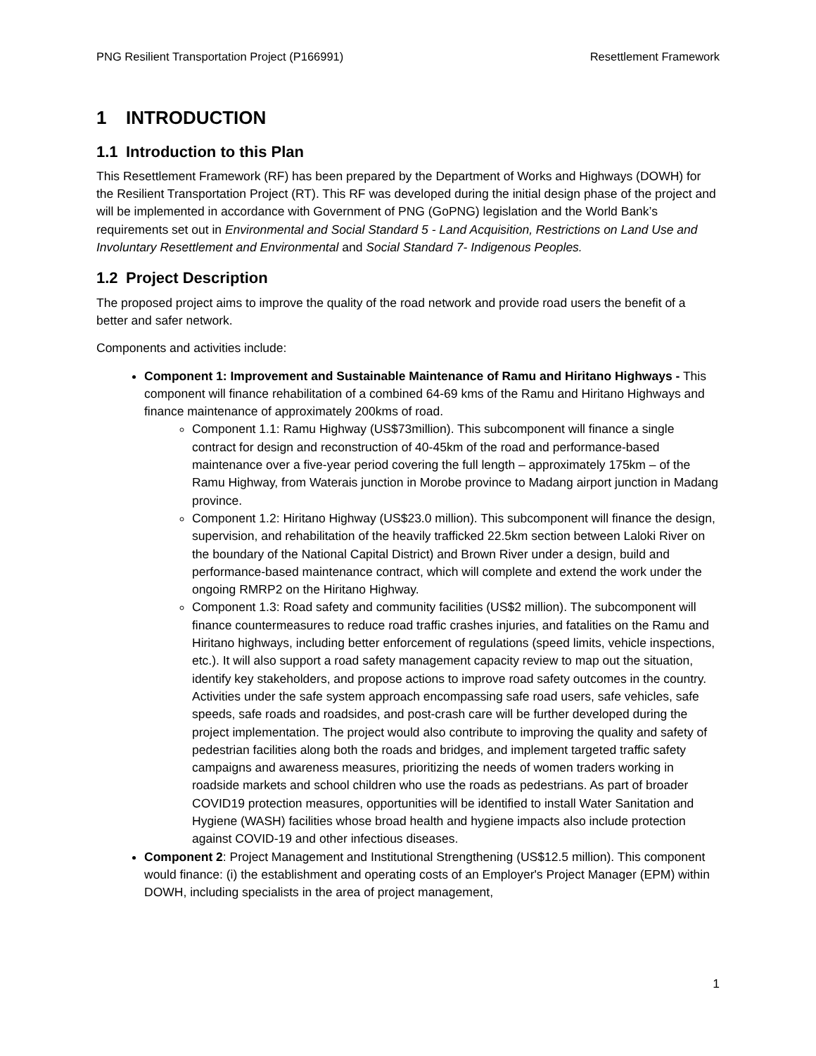PNG Resilient Transportation Project (P166991) Resettlement Framework
1 INTRODUCTION
1.1 Introduction to this Plan
This Resettlement Framework (RF) has been prepared by the Department of Works and Highways (DOWH) for the Resilient Transportation Project (RT). This RF was developed during the initial design phase of the project and will be implemented in accordance with Government of PNG (GoPNG) legislation and the World Bank’s requirements set out in Environmental and Social Standard 5 - Land Acquisition, Restrictions on Land Use and Involuntary Resettlement and Environmental and Social Standard 7- Indigenous Peoples.
1.2 Project Description
The proposed project aims to improve the quality of the road network and provide road users the benefit of a better and safer network.
Components and activities include:
Component 1: Improvement and Sustainable Maintenance of Ramu and Hiritano Highways - This component will finance rehabilitation of a combined 64-69 kms of the Ramu and Hiritano Highways and finance maintenance of approximately 200kms of road.
Component 1.1: Ramu Highway (US$73million). This subcomponent will finance a single contract for design and reconstruction of 40-45km of the road and performance-based maintenance over a five-year period covering the full length – approximately 175km – of the Ramu Highway, from Waterais junction in Morobe province to Madang airport junction in Madang province.
Component 1.2: Hiritano Highway (US$23.0 million). This subcomponent will finance the design, supervision, and rehabilitation of the heavily trafficked 22.5km section between Laloki River on the boundary of the National Capital District) and Brown River under a design, build and performance-based maintenance contract, which will complete and extend the work under the ongoing RMRP2 on the Hiritano Highway.
Component 1.3: Road safety and community facilities (US$2 million). The subcomponent will finance countermeasures to reduce road traffic crashes injuries, and fatalities on the Ramu and Hiritano highways, including better enforcement of regulations (speed limits, vehicle inspections, etc.). It will also support a road safety management capacity review to map out the situation, identify key stakeholders, and propose actions to improve road safety outcomes in the country. Activities under the safe system approach encompassing safe road users, safe vehicles, safe speeds, safe roads and roadsides, and post-crash care will be further developed during the project implementation. The project would also contribute to improving the quality and safety of pedestrian facilities along both the roads and bridges, and implement targeted traffic safety campaigns and awareness measures, prioritizing the needs of women traders working in roadside markets and school children who use the roads as pedestrians. As part of broader COVID19 protection measures, opportunities will be identified to install Water Sanitation and Hygiene (WASH) facilities whose broad health and hygiene impacts also include protection against COVID-19 and other infectious diseases.
Component 2: Project Management and Institutional Strengthening (US$12.5 million). This component would finance: (i) the establishment and operating costs of an Employer's Project Manager (EPM) within DOWH, including specialists in the area of project management,
1